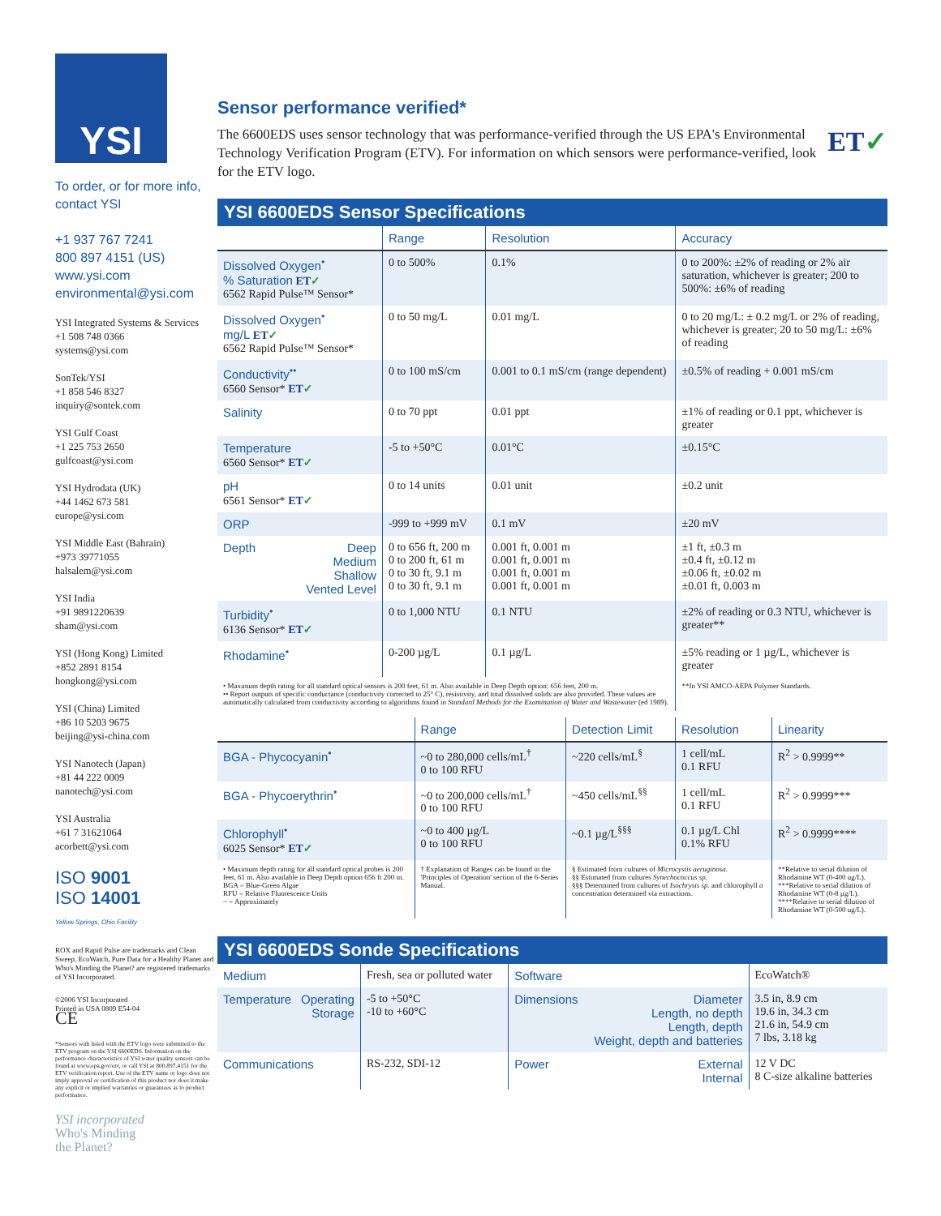YSI
To order, or for more info, contact YSI
+1 937 767 7241
800 897 4151 (US)
www.ysi.com
environmental@ysi.com
YSI Integrated Systems & Services
+1 508 748 0366
systems@ysi.com
SonTek/YSI
+1 858 546 8327
inquiry@sontek.com
YSI Gulf Coast
+1 225 753 2650
gulfcoast@ysi.com
YSI Hydrodata (UK)
+44 1462 673 581
europe@ysi.com
YSI Middle East (Bahrain)
+973 39771055
halsalem@ysi.com
YSI India
+91 9891220639
sham@ysi.com
YSI (Hong Kong) Limited
+852 2891 8154
hongkong@ysi.com
YSI (China) Limited
+86 10 5203 9675
beijing@ysi-china.com
YSI Nanotech (Japan)
+81 44 222 0009
nanotech@ysi.com
YSI Australia
+61 7 31621064
acorbett@ysi.com
ISO 9001
ISO 14001
Yellow Springs, Ohio Facility
ROX and Rapid Pulse are trademarks and Clean Sweep, EcoWatch, Pure Data for a Healthy Planet and Who's Minding the Planet? are registered trademarks of YSI Incorporated.
©2006 YSI Incorporated
Printed in USA 0809 E54-04
CE
*Sensors with listed with the ETV logo were submitted to the ETV program on the YSI 6600EDS. Information on the performance characteristics of YSI water quality sensors can be found at www.epa.gov/etv, or call YSI at 800.897.4151 for the ETV verification report. Use of the ETV name or logo does not imply approval or certification of this product nor does it make any explicit or implied warranties or guarantees as to product performance.
YSI incorporated
Who's Minding
the Planet?
Sensor performance verified*
The 6600EDS uses sensor technology that was performance-verified through the US EPA's Environmental Technology Verification Program (ETV). For information on which sensors were performance-verified, look for the ETV logo.
ET✓
YSI 6600EDS Sensor Specifications
| | Range | Resolution | Accuracy |
| --- | --- | --- | --- |
| Dissolved Oxygen<sup>•</sup> % Saturation ET ✓ 6562 Rapid Pulse™ Sensor* | 0 to 500% | 0.1% | 0 to 200%: ±2% of reading or 2% air saturation, whichever is greater; 200 to 500%: ±6% of reading |
| Dissolved Oxygen<sup>•</sup> mg/L ET ✓ 6562 Rapid Pulse™ Sensor* | 0 to 50 mg/L | 0.01 mg/L | 0 to 20 mg/L: ± 0.2 mg/L or 2% of reading, whichever is greater; 20 to 50 mg/L: ±6% of reading |
| Conductivity<sup>••</sup> 6560 Sensor* ET ✓ | 0 to 100 mS/cm | 0.001 to 0.1 mS/cm (range dependent) | ±0.5% of reading + 0.001 mS/cm |
| Salinity | 0 to 70 ppt | 0.01 ppt | ±1% of reading or 0.1 ppt, whichever is greater |
| Temperature 6560 Sensor* ET ✓ | -5 to +50°C | 0.01°C | ±0.15°C |
| pH 6561 Sensor* ET ✓ | 0 to 14 units | 0.01 unit | ±0.2 unit |
| ORP | -999 to +999 mV | 0.1 mV | ±20 mV |
| Depth Deep Medium Shallow Vented Level | 0 to 656 ft, 200 m 0 to 200 ft, 61 m 0 to 30 ft, 9.1 m 0 to 30 ft, 9.1 m | 0.001 ft, 0.001 m 0.001 ft, 0.001 m 0.001 ft, 0.001 m 0.001 ft, 0.001 m | ±1 ft, ±0.3 m ±0.4 ft, ±0.12 m ±0.06 ft, ±0.02 m ±0.01 ft, 0.003 m |
| Turbidity<sup>•</sup> 6136 Sensor* ET ✓ | 0 to 1,000 NTU | 0.1 NTU | ±2% of reading or 0.3 NTU, whichever is greater** |
| Rhodamine<sup>•</sup> | 0-200 µg/L | 0.1 µg/L | ±5% reading or 1 µg/L, whichever is greater |
| • Maximum depth rating for all standard optical sensors is 200 feet, 61 m. Also available in Deep Depth option: 656 feet, 200 m. •• Report outputs of specific conductance (conductivity corrected to 25° C), resistivity, and total dissolved solids are also provided. These values are automatically calculated from conductivity according to algorithms found in Standard Methods for the Examination of Water and Wastewater (ed 1989). | | | **In YSI AMCO-AEPA Polymer Standards. |
| | Range | Detection Limit | Resolution | Linearity |
| --- | --- | --- | --- | --- |
| BGA - Phycocyanin<sup>•</sup> | ~0 to 280,000 cells/mL<sup>†</sup> 0 to 100 RFU | ~220 cells/mL<sup>§</sup> | 1 cell/mL 0.1 RFU | R<sup>2</sup> > 0.9999** |
| BGA - Phycoerythrin<sup>•</sup> | ~0 to 200,000 cells/mL<sup>†</sup> 0 to 100 RFU | ~450 cells/mL<sup>§§</sup> | 1 cell/mL 0.1 RFU | R<sup>2</sup> > 0.9999*** |
| Chlorophyll<sup>•</sup> 6025 Sensor* ET ✓ | ~0 to 400 µg/L 0 to 100 RFU | ~0.1 µg/L<sup>§§§</sup> | 0.1 µg/L Chl 0.1% RFU | R<sup>2</sup> > 0.9999**** |
| • Maximum depth rating for all standard optical probes is 200 feet, 61 m. Also available in Deep Depth option 656 ft 200 m. BGA = Blue-Green Algae RFU = Relative Fluorescence Units ~ = Approximately | † Explanation of Ranges can be found in the 'Principles of Operation' section of the 6-Series Manual. | § Estimated from cultures of Microcystis aeruginosa . §§ Estimated from cultures Synechococcus sp. §§§ Determined from cultures of Isochrysis sp. and chlorophyll a concentration determined via extractions. | | **Relative to serial dilution of Rhodamine WT (0-400 ug/L). ***Relative to serial dilution of Rhodamine WT (0-8 µg/L). ****Relative to serial dilution of Rhodamine WT (0-500 ug/L). |
YSI 6600EDS Sonde Specifications
| Medium | Fresh, sea or polluted water | Software | EcoWatch® |
| Temperature Operating Storage | -5 to +50°C -10 to +60°C | Dimensions Diameter Length, no depth Length, depth Weight, depth and batteries | 3.5 in, 8.9 cm 19.6 in, 34.3 cm 21.6 in, 54.9 cm 7 lbs, 3.18 kg |
| Communications | RS-232, SDI-12 | Power External Internal | 12 V DC 8 C-size alkaline batteries |